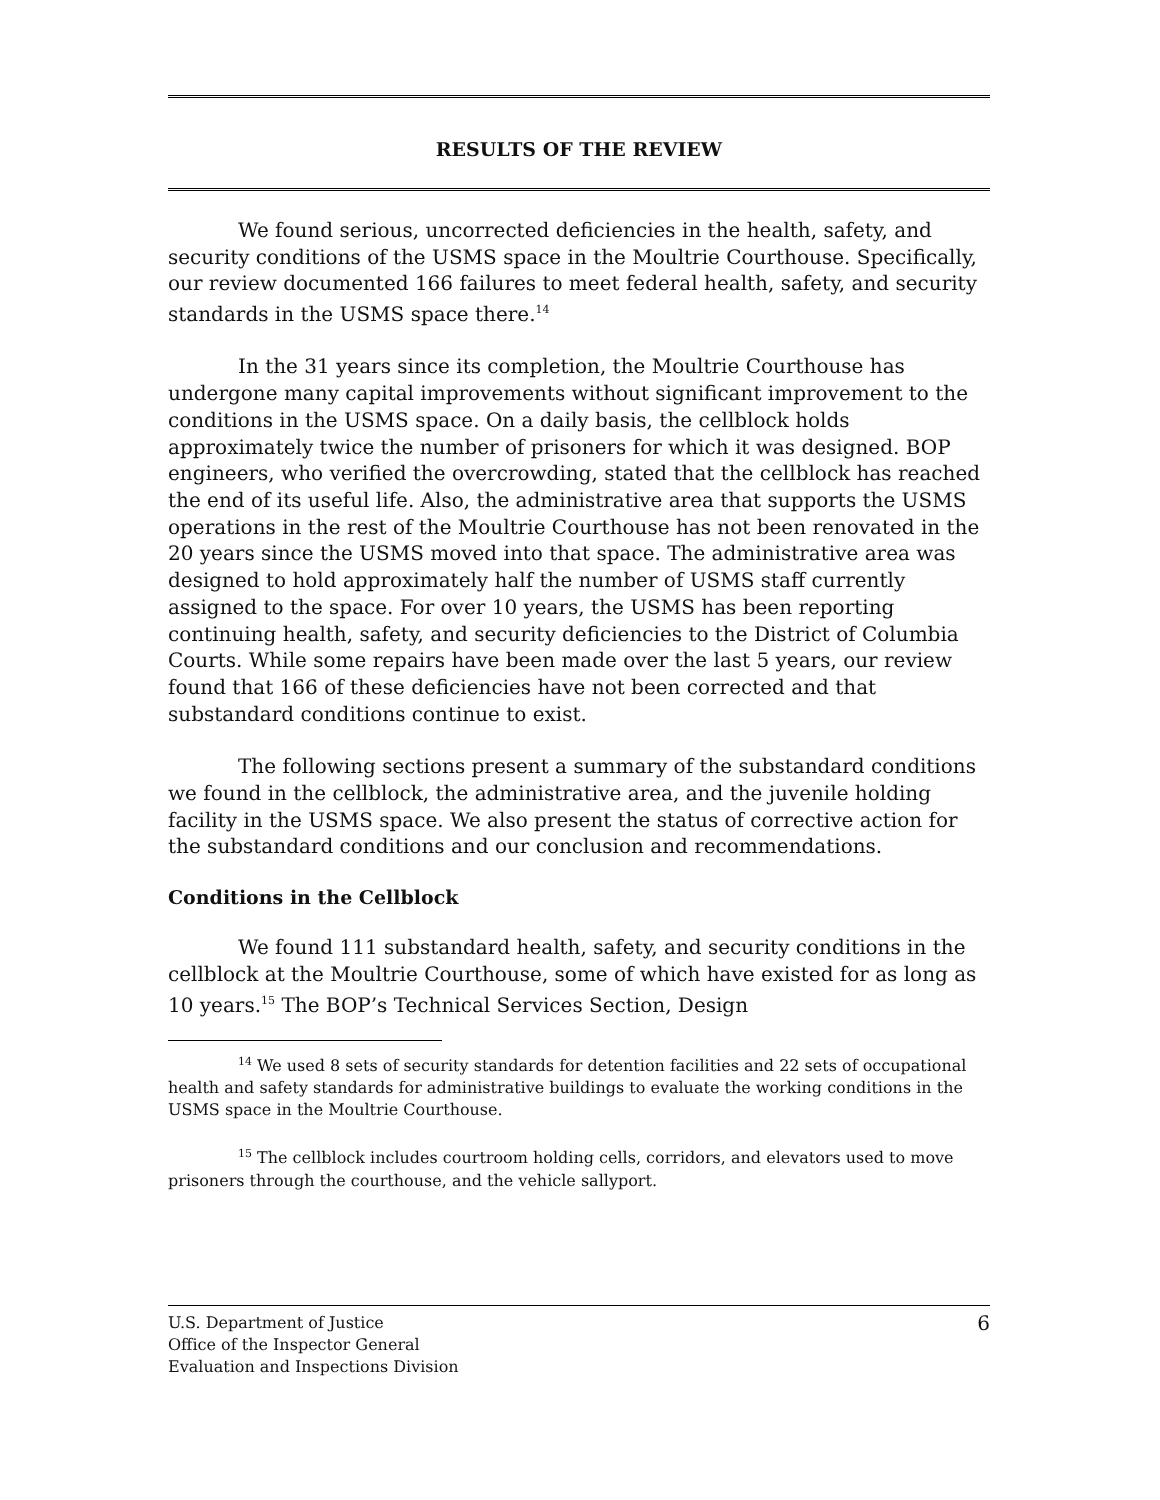RESULTS OF THE REVIEW
We found serious, uncorrected deficiencies in the health, safety, and security conditions of the USMS space in the Moultrie Courthouse. Specifically, our review documented 166 failures to meet federal health, safety, and security standards in the USMS space there.<sup>14</sup>
In the 31 years since its completion, the Moultrie Courthouse has undergone many capital improvements without significant improvement to the conditions in the USMS space. On a daily basis, the cellblock holds approximately twice the number of prisoners for which it was designed. BOP engineers, who verified the overcrowding, stated that the cellblock has reached the end of its useful life. Also, the administrative area that supports the USMS operations in the rest of the Moultrie Courthouse has not been renovated in the 20 years since the USMS moved into that space. The administrative area was designed to hold approximately half the number of USMS staff currently assigned to the space. For over 10 years, the USMS has been reporting continuing health, safety, and security deficiencies to the District of Columbia Courts. While some repairs have been made over the last 5 years, our review found that 166 of these deficiencies have not been corrected and that substandard conditions continue to exist.
The following sections present a summary of the substandard conditions we found in the cellblock, the administrative area, and the juvenile holding facility in the USMS space. We also present the status of corrective action for the substandard conditions and our conclusion and recommendations.
Conditions in the Cellblock
We found 111 substandard health, safety, and security conditions in the cellblock at the Moultrie Courthouse, some of which have existed for as long as 10 years.<sup>15</sup> The BOP’s Technical Services Section, Design
<sup>14</sup> We used 8 sets of security standards for detention facilities and 22 sets of occupational health and safety standards for administrative buildings to evaluate the working conditions in the USMS space in the Moultrie Courthouse.
<sup>15</sup> The cellblock includes courtroom holding cells, corridors, and elevators used to move prisoners through the courthouse, and the vehicle sallyport.
U.S. Department of Justice
Office of the Inspector General
Evaluation and Inspections Division
6